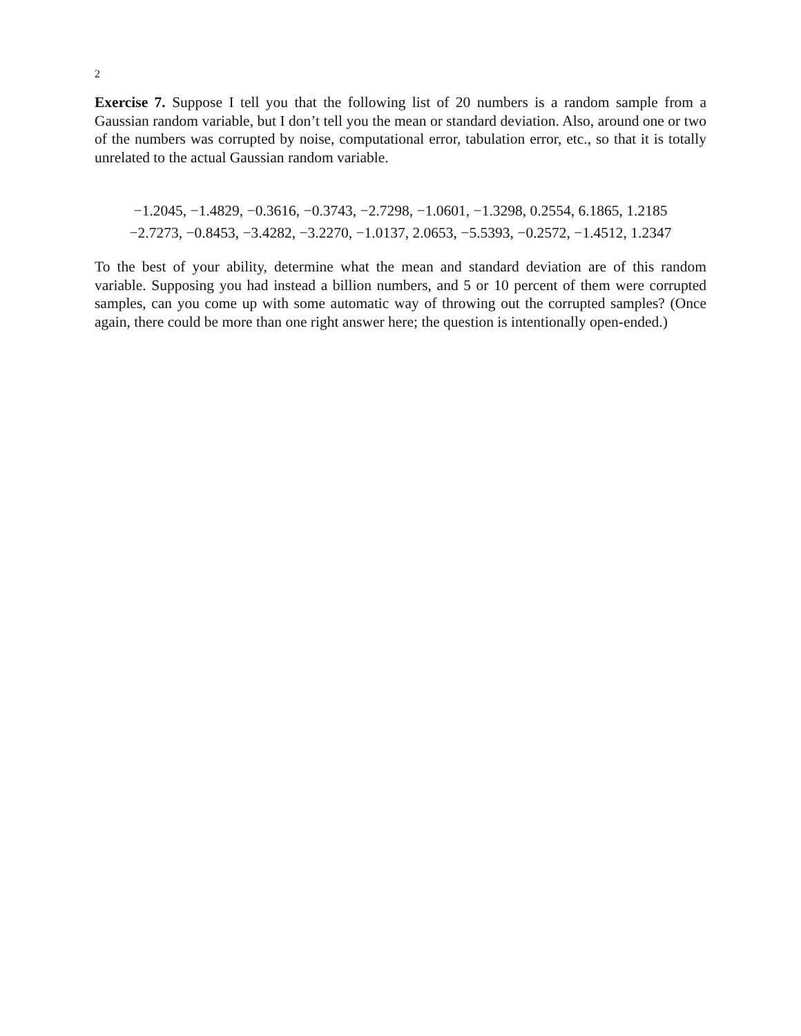2
Exercise 7. Suppose I tell you that the following list of 20 numbers is a random sample from a Gaussian random variable, but I don’t tell you the mean or standard deviation. Also, around one or two of the numbers was corrupted by noise, computational error, tabulation error, etc., so that it is totally unrelated to the actual Gaussian random variable.
−1.2045, −1.4829, −0.3616, −0.3743, −2.7298, −1.0601, −1.3298, 0.2554, 6.1865, 1.2185
−2.7273, −0.8453, −3.4282, −3.2270, −1.0137, 2.0653, −5.5393, −0.2572, −1.4512, 1.2347
To the best of your ability, determine what the mean and standard deviation are of this random variable. Supposing you had instead a billion numbers, and 5 or 10 percent of them were corrupted samples, can you come up with some automatic way of throwing out the corrupted samples? (Once again, there could be more than one right answer here; the question is intentionally open-ended.)